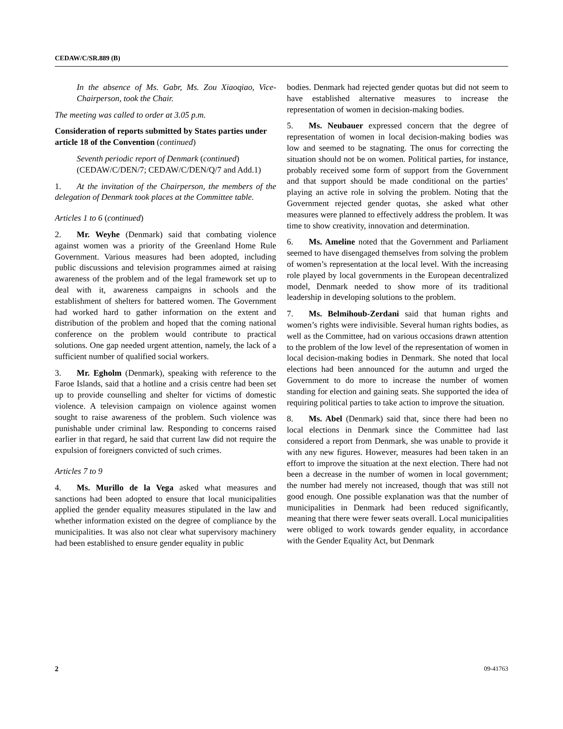CEDAW/C/SR.889 (B)
In the absence of Ms. Gabr, Ms. Zou Xiaoqiao, Vice-Chairperson, took the Chair.
The meeting was called to order at 3.05 p.m.
Consideration of reports submitted by States parties under article 18 of the Convention (continued)
Seventh periodic report of Denmark (continued) (CEDAW/C/DEN/7; CEDAW/C/DEN/Q/7 and Add.1)
1. At the invitation of the Chairperson, the members of the delegation of Denmark took places at the Committee table.
Articles 1 to 6 (continued)
2. Mr. Weyhe (Denmark) said that combating violence against women was a priority of the Greenland Home Rule Government. Various measures had been adopted, including public discussions and television programmes aimed at raising awareness of the problem and of the legal framework set up to deal with it, awareness campaigns in schools and the establishment of shelters for battered women. The Government had worked hard to gather information on the extent and distribution of the problem and hoped that the coming national conference on the problem would contribute to practical solutions. One gap needed urgent attention, namely, the lack of a sufficient number of qualified social workers.
3. Mr. Egholm (Denmark), speaking with reference to the Faroe Islands, said that a hotline and a crisis centre had been set up to provide counselling and shelter for victims of domestic violence. A television campaign on violence against women sought to raise awareness of the problem. Such violence was punishable under criminal law. Responding to concerns raised earlier in that regard, he said that current law did not require the expulsion of foreigners convicted of such crimes.
Articles 7 to 9
4. Ms. Murillo de la Vega asked what measures and sanctions had been adopted to ensure that local municipalities applied the gender equality measures stipulated in the law and whether information existed on the degree of compliance by the municipalities. It was also not clear what supervisory machinery had been established to ensure gender equality in public
bodies. Denmark had rejected gender quotas but did not seem to have established alternative measures to increase the representation of women in decision-making bodies.
5. Ms. Neubauer expressed concern that the degree of representation of women in local decision-making bodies was low and seemed to be stagnating. The onus for correcting the situation should not be on women. Political parties, for instance, probably received some form of support from the Government and that support should be made conditional on the parties’ playing an active role in solving the problem. Noting that the Government rejected gender quotas, she asked what other measures were planned to effectively address the problem. It was time to show creativity, innovation and determination.
6. Ms. Ameline noted that the Government and Parliament seemed to have disengaged themselves from solving the problem of women’s representation at the local level. With the increasing role played by local governments in the European decentralized model, Denmark needed to show more of its traditional leadership in developing solutions to the problem.
7. Ms. Belmihoub-Zerdani said that human rights and women’s rights were indivisible. Several human rights bodies, as well as the Committee, had on various occasions drawn attention to the problem of the low level of the representation of women in local decision-making bodies in Denmark. She noted that local elections had been announced for the autumn and urged the Government to do more to increase the number of women standing for election and gaining seats. She supported the idea of requiring political parties to take action to improve the situation.
8. Ms. Abel (Denmark) said that, since there had been no local elections in Denmark since the Committee had last considered a report from Denmark, she was unable to provide it with any new figures. However, measures had been taken in an effort to improve the situation at the next election. There had not been a decrease in the number of women in local government; the number had merely not increased, though that was still not good enough. One possible explanation was that the number of municipalities in Denmark had been reduced significantly, meaning that there were fewer seats overall. Local municipalities were obliged to work towards gender equality, in accordance with the Gender Equality Act, but Denmark
2 09-41763